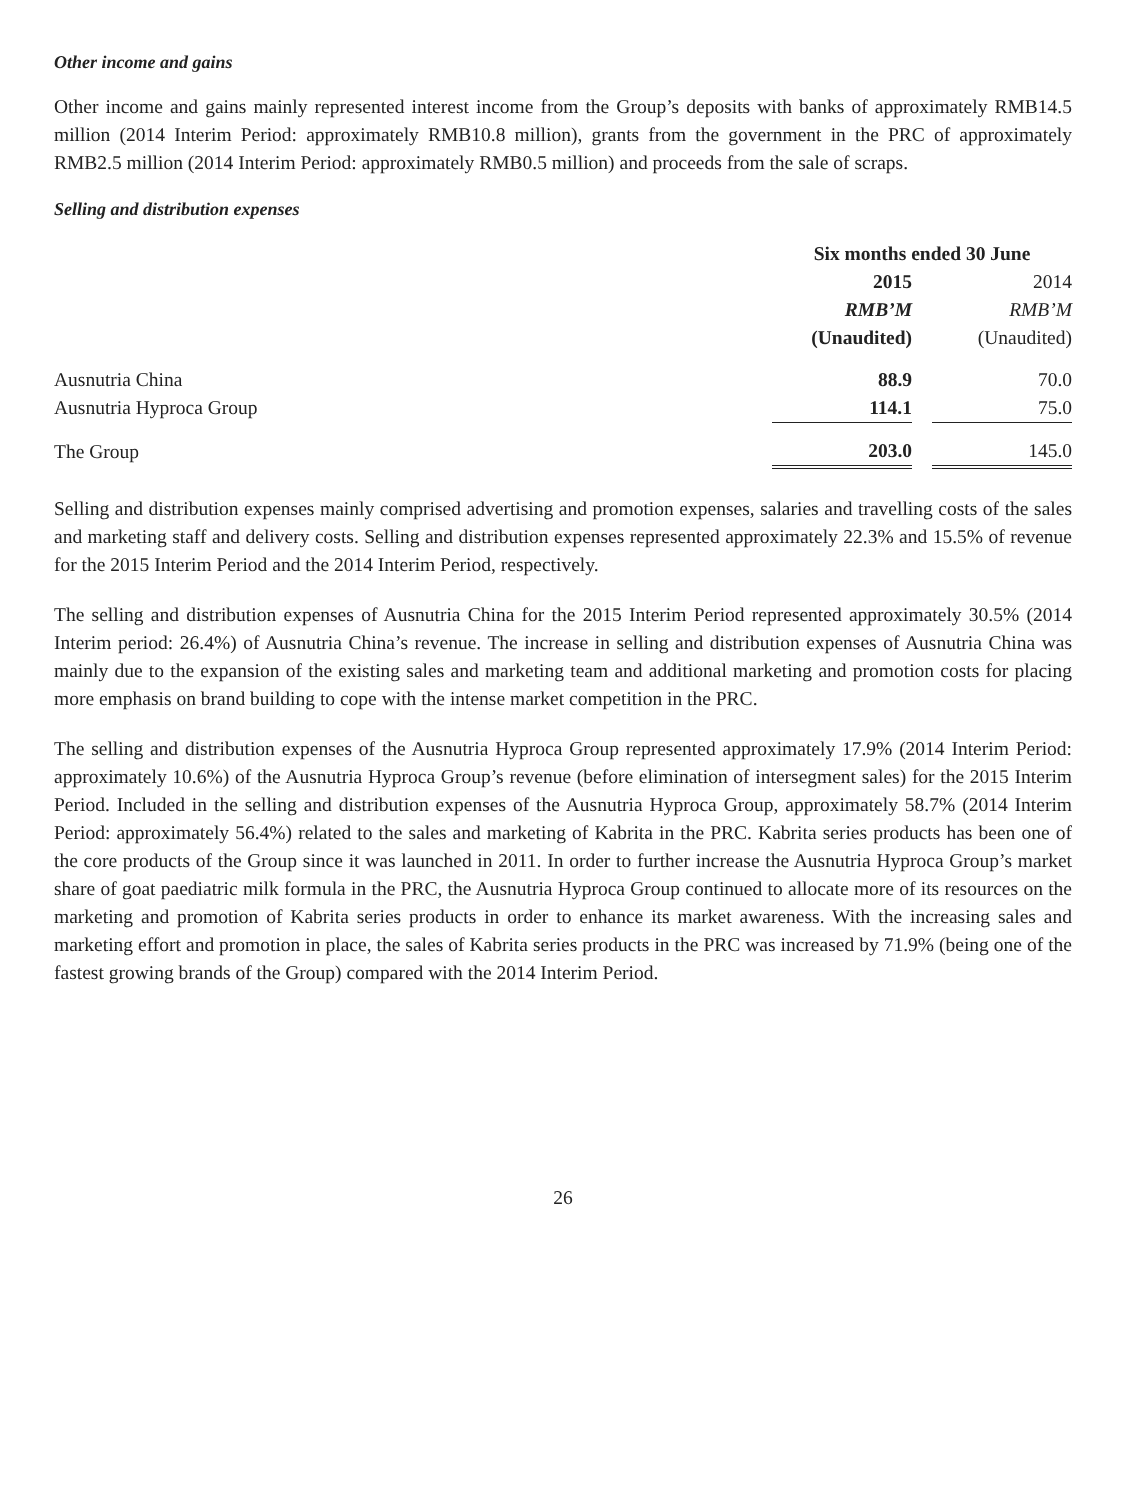Other income and gains
Other income and gains mainly represented interest income from the Group’s deposits with banks of approximately RMB14.5 million (2014 Interim Period: approximately RMB10.8 million), grants from the government in the PRC of approximately RMB2.5 million (2014 Interim Period: approximately RMB0.5 million) and proceeds from the sale of scraps.
Selling and distribution expenses
| | Six months ended 30 June | | |
| | 2015 | | 2014 |
| | RMB’M | | RMB’M |
| | (Unaudited) | | (Unaudited) |
| Ausnutria China | 88.9 | | 70.0 |
| Ausnutria Hyproca Group | 114.1 | | 75.0 |
| The Group | 203.0 | | 145.0 |
Selling and distribution expenses mainly comprised advertising and promotion expenses, salaries and travelling costs of the sales and marketing staff and delivery costs. Selling and distribution expenses represented approximately 22.3% and 15.5% of revenue for the 2015 Interim Period and the 2014 Interim Period, respectively.
The selling and distribution expenses of Ausnutria China for the 2015 Interim Period represented approximately 30.5% (2014 Interim period: 26.4%) of Ausnutria China’s revenue. The increase in selling and distribution expenses of Ausnutria China was mainly due to the expansion of the existing sales and marketing team and additional marketing and promotion costs for placing more emphasis on brand building to cope with the intense market competition in the PRC.
The selling and distribution expenses of the Ausnutria Hyproca Group represented approximately 17.9% (2014 Interim Period: approximately 10.6%) of the Ausnutria Hyproca Group’s revenue (before elimination of intersegment sales) for the 2015 Interim Period. Included in the selling and distribution expenses of the Ausnutria Hyproca Group, approximately 58.7% (2014 Interim Period: approximately 56.4%) related to the sales and marketing of Kabrita in the PRC. Kabrita series products has been one of the core products of the Group since it was launched in 2011. In order to further increase the Ausnutria Hyproca Group’s market share of goat paediatric milk formula in the PRC, the Ausnutria Hyproca Group continued to allocate more of its resources on the marketing and promotion of Kabrita series products in order to enhance its market awareness. With the increasing sales and marketing effort and promotion in place, the sales of Kabrita series products in the PRC was increased by 71.9% (being one of the fastest growing brands of the Group) compared with the 2014 Interim Period.
26